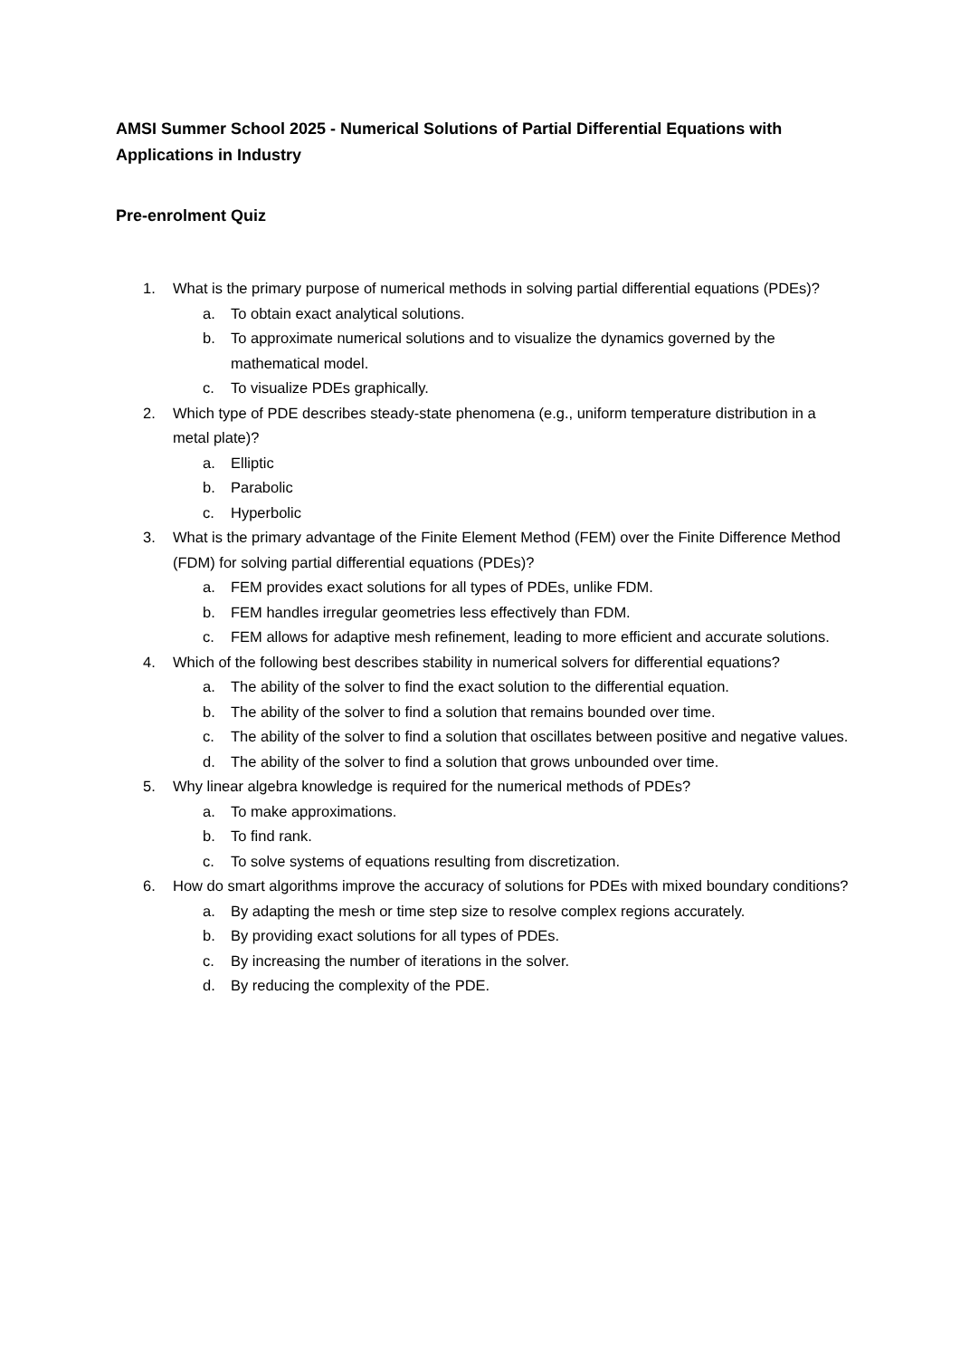AMSI Summer School 2025 - Numerical Solutions of Partial Differential Equations with Applications in Industry
Pre-enrolment Quiz
1. What is the primary purpose of numerical methods in solving partial differential equations (PDEs)?
a. To obtain exact analytical solutions.
b. To approximate numerical solutions and to visualize the dynamics governed by the mathematical model.
c. To visualize PDEs graphically.
2. Which type of PDE describes steady-state phenomena (e.g., uniform temperature distribution in a metal plate)?
a. Elliptic
b. Parabolic
c. Hyperbolic
3. What is the primary advantage of the Finite Element Method (FEM) over the Finite Difference Method (FDM) for solving partial differential equations (PDEs)?
a. FEM provides exact solutions for all types of PDEs, unlike FDM.
b. FEM handles irregular geometries less effectively than FDM.
c. FEM allows for adaptive mesh refinement, leading to more efficient and accurate solutions.
4. Which of the following best describes stability in numerical solvers for differential equations?
a. The ability of the solver to find the exact solution to the differential equation.
b. The ability of the solver to find a solution that remains bounded over time.
c. The ability of the solver to find a solution that oscillates between positive and negative values.
d. The ability of the solver to find a solution that grows unbounded over time.
5. Why linear algebra knowledge is required for the numerical methods of PDEs?
a. To make approximations.
b. To find rank.
c. To solve systems of equations resulting from discretization.
6. How do smart algorithms improve the accuracy of solutions for PDEs with mixed boundary conditions?
a. By adapting the mesh or time step size to resolve complex regions accurately.
b. By providing exact solutions for all types of PDEs.
c. By increasing the number of iterations in the solver.
d. By reducing the complexity of the PDE.